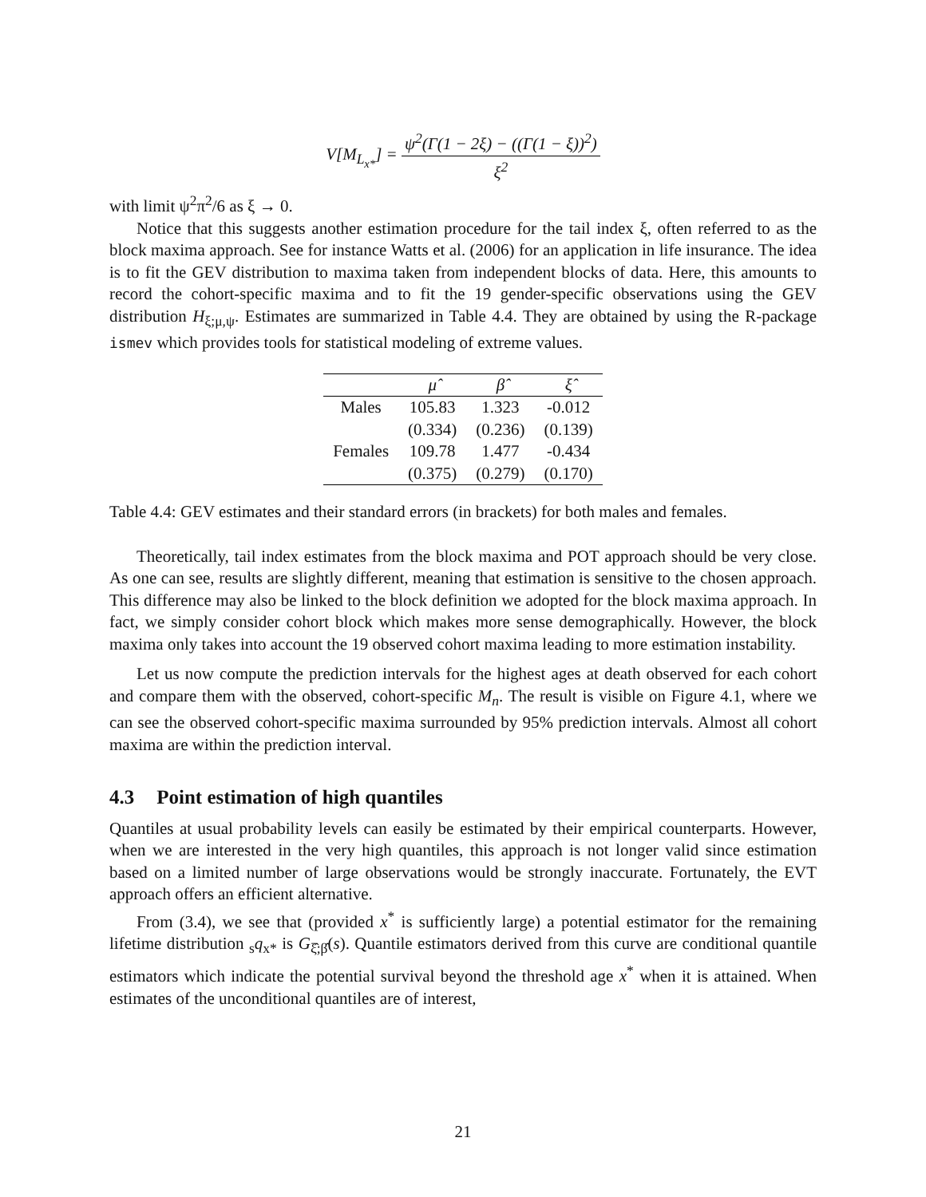V[M<sub>L<sub>x*</sub></sub>] =
ψ<sup>2</sup>(Γ(1 − 2ξ) − ((Γ(1 − ξ))<sup>2</sup>)
ξ<sup>2</sup>
with limit ψ<sup>2</sup>π<sup>2</sup>/6 as ξ → 0.
Notice that this suggests another estimation procedure for the tail index ξ, often referred to as the block maxima approach. See for instance Watts et al. (2006) for an application in life insurance. The idea is to fit the GEV distribution to maxima taken from independent blocks of data. Here, this amounts to record the cohort-specific maxima and to fit the 19 gender-specific observations using the GEV distribution H<sub>ξ;μ,ψ</sub>. Estimates are summarized in Table 4.4. They are obtained by using the R-package ismev which provides tools for statistical modeling of extreme values.
| | μ̂ | β̂ | ξ̂ |
| --- | --- | --- | --- |
| Males | 105.83 | 1.323 | -0.012 |
| | (0.334) | (0.236) | (0.139) |
| Females | 109.78 | 1.477 | -0.434 |
| | (0.375) | (0.279) | (0.170) |
Table 4.4: GEV estimates and their standard errors (in brackets) for both males and females.
Theoretically, tail index estimates from the block maxima and POT approach should be very close. As one can see, results are slightly different, meaning that estimation is sensitive to the chosen approach. This difference may also be linked to the block definition we adopted for the block maxima approach. In fact, we simply consider cohort block which makes more sense demographically. However, the block maxima only takes into account the 19 observed cohort maxima leading to more estimation instability.
Let us now compute the prediction intervals for the highest ages at death observed for each cohort and compare them with the observed, cohort-specific M<sub>n</sub>. The result is visible on Figure 4.1, where we can see the observed cohort-specific maxima surrounded by 95% prediction intervals. Almost all cohort maxima are within the prediction interval.
4.3 Point estimation of high quantiles
Quantiles at usual probability levels can easily be estimated by their empirical counterparts. However, when we are interested in the very high quantiles, this approach is not longer valid since estimation based on a limited number of large observations would be strongly inaccurate. Fortunately, the EVT approach offers an efficient alternative.
From (3.4), we see that (provided x<sup>*</sup> is sufficiently large) a potential estimator for the remaining lifetime distribution <sub>s</sub>q<sub>x*</sub> is G<sub>ξ̂;β̂</sub>(s). Quantile estimators derived from this curve are conditional quantile estimators which indicate the potential survival beyond the threshold age x<sup>*</sup> when it is attained. When estimates of the unconditional quantiles are of interest,
21